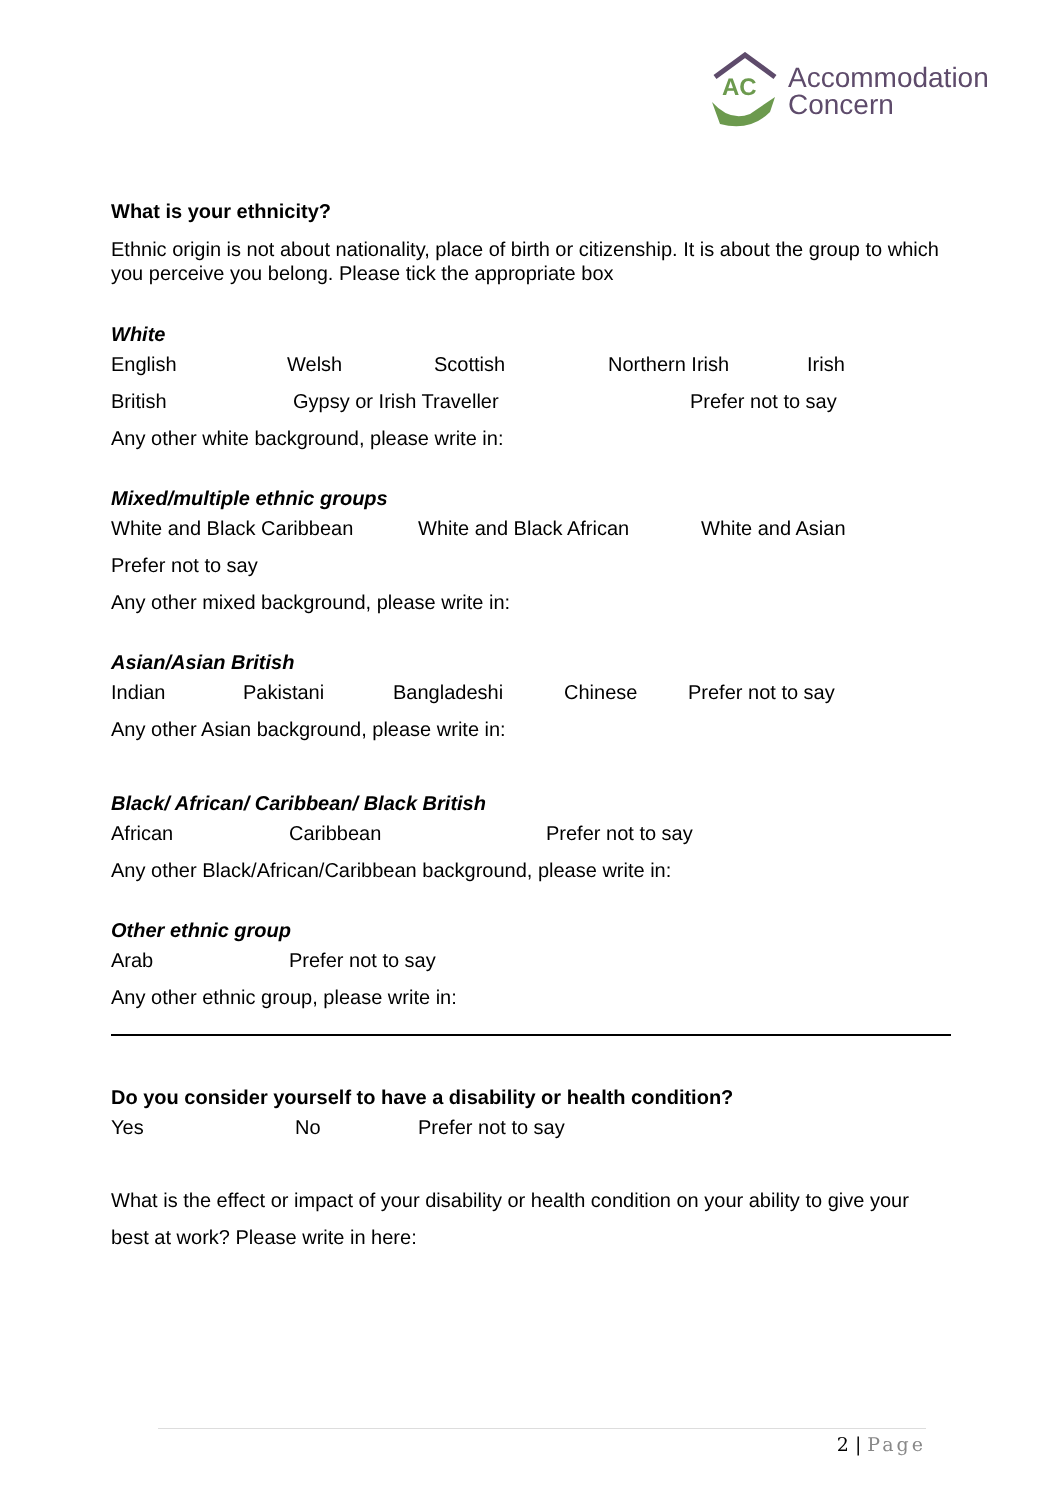AC
Accommodation
Concern
What is your ethnicity?
Ethnic origin is not about nationality, place of birth or citizenship. It is about the group to which you perceive you belong. Please tick the appropriate box
White
English Welsh Scottish Northern Irish Irish
British Gypsy or Irish Traveller Prefer not to say
Any other white background, please write in:
Mixed/multiple ethnic groups
White and Black Caribbean White and Black African White and Asian
Prefer not to say
Any other mixed background, please write in:
Asian/Asian British
Indian Pakistani Bangladeshi Chinese Prefer not to say
Any other Asian background, please write in:
Black/ African/ Caribbean/ Black British
African Caribbean Prefer not to say
Any other Black/African/Caribbean background, please write in:
Other ethnic group
Arab Prefer not to say
Any other ethnic group, please write in:
Do you consider yourself to have a disability or health condition?
Yes No Prefer not to say
What is the effect or impact of your disability or health condition on your ability to give your best at work? Please write in here:
2 | Page